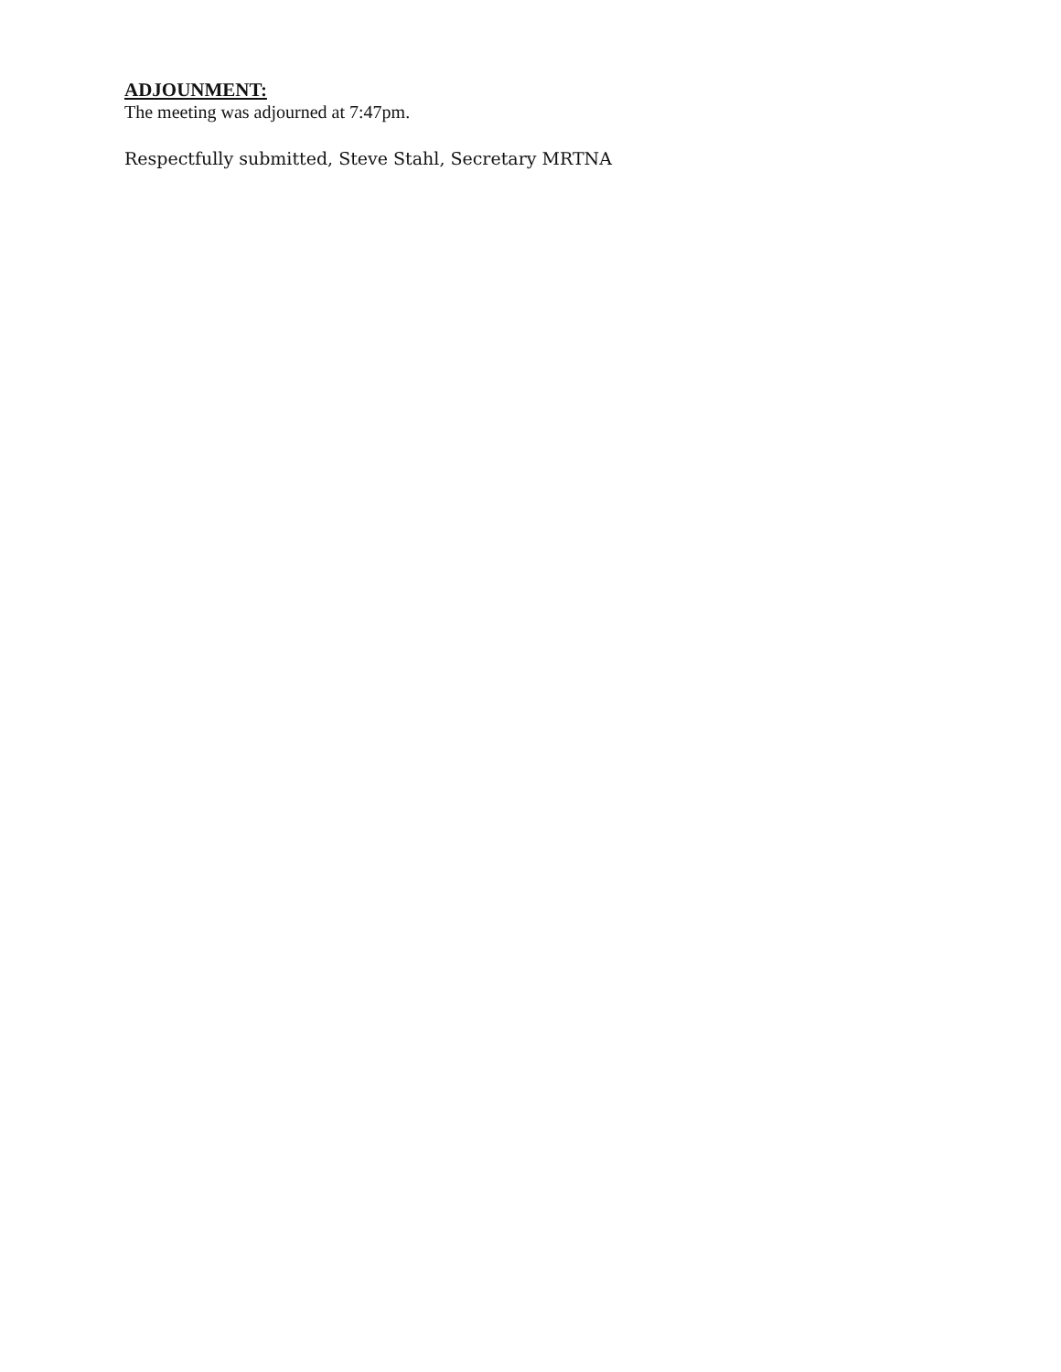ADJOUNMENT:
The meeting was adjourned at 7:47pm.
Respectfully submitted, Steve Stahl, Secretary MRTNA